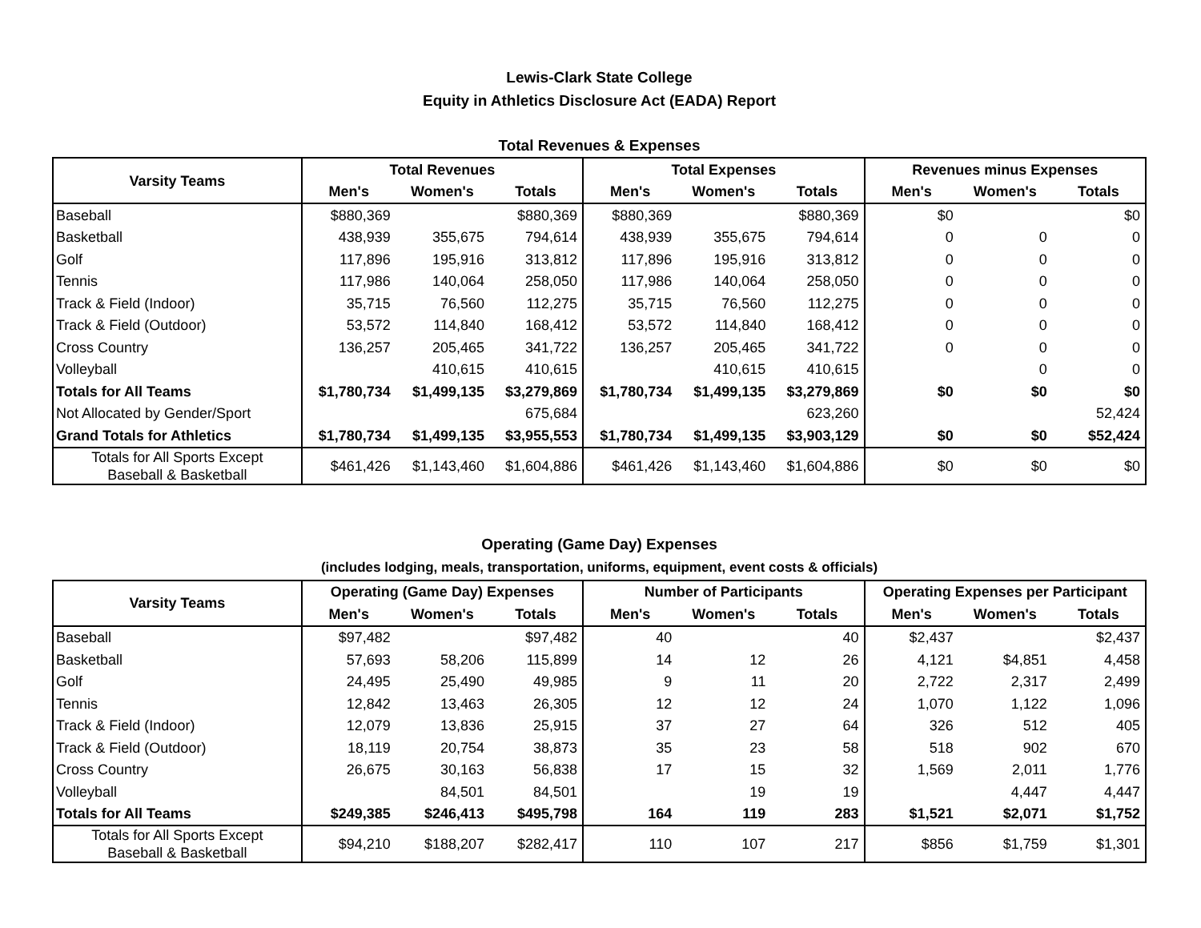Lewis-Clark State College
Equity in Athletics Disclosure Act (EADA) Report
Total Revenues & Expenses
| Varsity Teams | Total Revenues | | | Total Expenses | | | Revenues minus Expenses | | |
| --- | --- | --- | --- | --- | --- | --- | --- | --- | --- |
| | Men's | Women's | Totals | Men's | Women's | Totals | Men's | Women's | Totals |
| Baseball | $880,369 | | $880,369 | $880,369 | | $880,369 | $0 | | $0 |
| Basketball | 438,939 | 355,675 | 794,614 | 438,939 | 355,675 | 794,614 | 0 | 0 | 0 |
| Golf | 117,896 | 195,916 | 313,812 | 117,896 | 195,916 | 313,812 | 0 | 0 | 0 |
| Tennis | 117,986 | 140,064 | 258,050 | 117,986 | 140,064 | 258,050 | 0 | 0 | 0 |
| Track & Field (Indoor) | 35,715 | 76,560 | 112,275 | 35,715 | 76,560 | 112,275 | 0 | 0 | 0 |
| Track & Field (Outdoor) | 53,572 | 114,840 | 168,412 | 53,572 | 114,840 | 168,412 | 0 | 0 | 0 |
| Cross Country | 136,257 | 205,465 | 341,722 | 136,257 | 205,465 | 341,722 | 0 | 0 | 0 |
| Volleyball | | 410,615 | 410,615 | | 410,615 | 410,615 | | 0 | 0 |
| Totals for All Teams | $1,780,734 | $1,499,135 | $3,279,869 | $1,780,734 | $1,499,135 | $3,279,869 | $0 | $0 | $0 |
| Not Allocated by Gender/Sport | | | 675,684 | | | 623,260 | | | 52,424 |
| Grand Totals for Athletics | $1,780,734 | $1,499,135 | $3,955,553 | $1,780,734 | $1,499,135 | $3,903,129 | $0 | $0 | $52,424 |
| Totals for All Sports Except Baseball & Basketball | $461,426 | $1,143,460 | $1,604,886 | $461,426 | $1,143,460 | $1,604,886 | $0 | $0 | $0 |
Operating (Game Day) Expenses
(includes lodging, meals, transportation, uniforms, equipment, event costs & officials)
| Varsity Teams | Operating (Game Day) Expenses | | | Number of Participants | | | Operating Expenses per Participant | | |
| --- | --- | --- | --- | --- | --- | --- | --- | --- | --- |
| | Men's | Women's | Totals | Men's | Women's | Totals | Men's | Women's | Totals |
| Baseball | $97,482 | | $97,482 | 40 | | 40 | $2,437 | | $2,437 |
| Basketball | 57,693 | 58,206 | 115,899 | 14 | 12 | 26 | 4,121 | $4,851 | 4,458 |
| Golf | 24,495 | 25,490 | 49,985 | 9 | 11 | 20 | 2,722 | 2,317 | 2,499 |
| Tennis | 12,842 | 13,463 | 26,305 | 12 | 12 | 24 | 1,070 | 1,122 | 1,096 |
| Track & Field (Indoor) | 12,079 | 13,836 | 25,915 | 37 | 27 | 64 | 326 | 512 | 405 |
| Track & Field (Outdoor) | 18,119 | 20,754 | 38,873 | 35 | 23 | 58 | 518 | 902 | 670 |
| Cross Country | 26,675 | 30,163 | 56,838 | 17 | 15 | 32 | 1,569 | 2,011 | 1,776 |
| Volleyball | | 84,501 | 84,501 | | 19 | 19 | | 4,447 | 4,447 |
| Totals for All Teams | $249,385 | $246,413 | $495,798 | 164 | 119 | 283 | $1,521 | $2,071 | $1,752 |
| Totals for All Sports Except Baseball & Basketball | $94,210 | $188,207 | $282,417 | 110 | 107 | 217 | $856 | $1,759 | $1,301 |